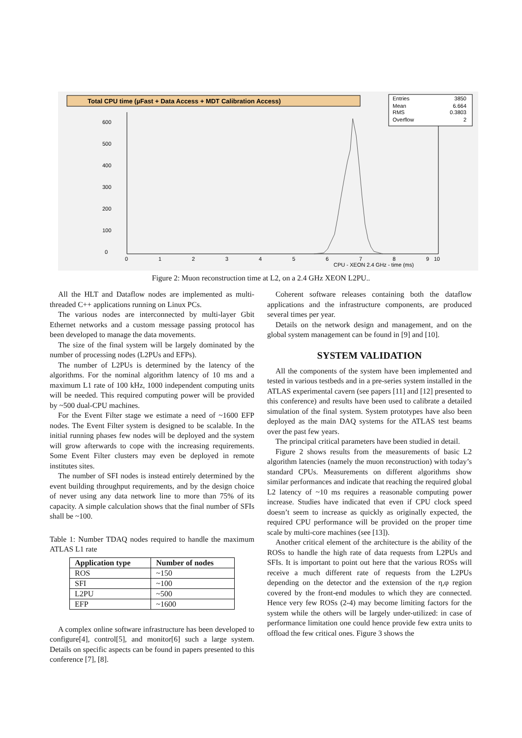Total CPU time (µFast + Data Access + MDT Calibration Access)
Entries
3850
Mean
6.664
RMS
0.3803
Overflow
2
600
500
400
300
200
100
0
0
1
2
3
4
5
6
7
8
9
10
CPU - XEON 2.4 GHz - time (ms)
Figure 2: Muon reconstruction time at L2, on a 2.4 GHz XEON L2PU..
All the HLT and Dataflow nodes are implemented as multi-threaded C++ applications running on Linux PCs.
The various nodes are interconnected by multi-layer Gbit Ethernet networks and a custom message passing protocol has been developed to manage the data movements.
The size of the final system will be largely dominated by the number of processing nodes (L2PUs and EFPs).
The number of L2PUs is determined by the latency of the algorithms. For the nominal algorithm latency of 10 ms and a maximum L1 rate of 100 kHz, 1000 independent computing units will be needed. This required computing power will be provided by ~500 dual-CPU machines.
For the Event Filter stage we estimate a need of ~1600 EFP nodes. The Event Filter system is designed to be scalable. In the initial running phases few nodes will be deployed and the system will grow afterwards to cope with the increasing requirements. Some Event Filter clusters may even be deployed in remote institutes sites.
The number of SFI nodes is instead entirely determined by the event building throughput requirements, and by the design choice of never using any data network line to more than 75% of its capacity. A simple calculation shows that the final number of SFIs shall be ~100.
Table 1: Number TDAQ nodes required to handle the maximum ATLAS L1 rate
| Application type | Number of nodes |
| --- | --- |
| ROS | ~150 |
| SFI | ~100 |
| L2PU | ~500 |
| EFP | ~1600 |
A complex online software infrastructure has been developed to configure[4], control[5], and monitor[6] such a large system. Details on specific aspects can be found in papers presented to this conference [7], [8].
Coherent software releases containing both the dataflow applications and the infrastructure components, are produced several times per year.
Details on the network design and management, and on the global system management can be found in [9] and [10].
SYSTEM VALIDATION
All the components of the system have been implemented and tested in various testbeds and in a pre-series system installed in the ATLAS experimental cavern (see papers [11] and [12] presented to this conference) and results have been used to calibrate a detailed simulation of the final system. System prototypes have also been deployed as the main DAQ systems for the ATLAS test beams over the past few years.
The principal critical parameters have been studied in detail.
Figure 2 shows results from the measurements of basic L2 algorithm latencies (namely the muon reconstruction) with today’s standard CPUs. Measurements on different algorithms show similar performances and indicate that reaching the required global L2 latency of ~10 ms requires a reasonable computing power increase. Studies have indicated that even if CPU clock speed doesn’t seem to increase as quickly as originally expected, the required CPU performance will be provided on the proper time scale by multi-core machines (see [13]).
Another critical element of the architecture is the ability of the ROSs to handle the high rate of data requests from L2PUs and SFIs. It is important to point out here that the various ROSs will receive a much different rate of requests from the L2PUs depending on the detector and the extension of the η,φ region covered by the front-end modules to which they are connected. Hence very few ROSs (2-4) may become limiting factors for the system while the others will be largely under-utilized: in case of performance limitation one could hence provide few extra units to offload the few critical ones. Figure 3 shows the